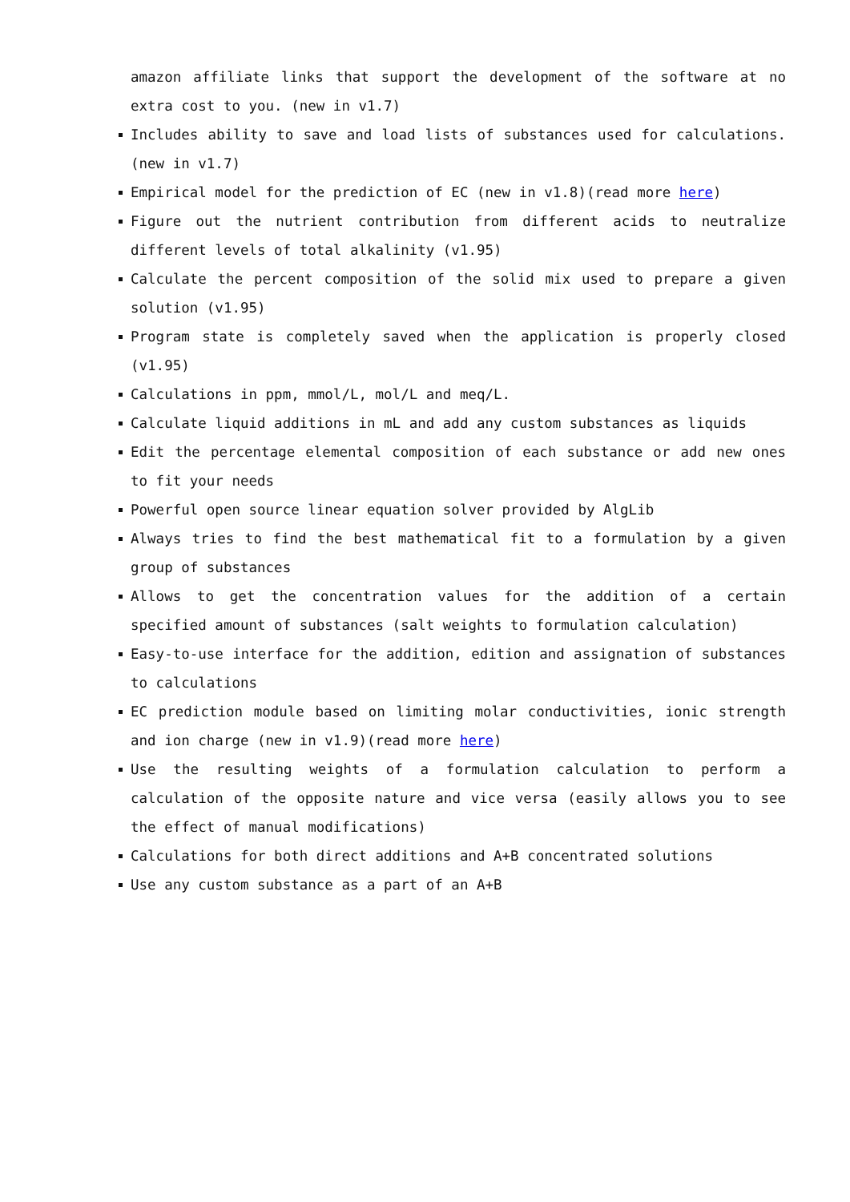amazon affiliate links that support the development of the software at no extra cost to you. (new in v1.7)
Includes ability to save and load lists of substances used for calculations. (new in v1.7)
Empirical model for the prediction of EC (new in v1.8)(read more here)
Figure out the nutrient contribution from different acids to neutralize different levels of total alkalinity (v1.95)
Calculate the percent composition of the solid mix used to prepare a given solution (v1.95)
Program state is completely saved when the application is properly closed (v1.95)
Calculations in ppm, mmol/L, mol/L and meq/L.
Calculate liquid additions in mL and add any custom substances as liquids
Edit the percentage elemental composition of each substance or add new ones to fit your needs
Powerful open source linear equation solver provided by AlgLib
Always tries to find the best mathematical fit to a formulation by a given group of substances
Allows to get the concentration values for the addition of a certain specified amount of substances (salt weights to formulation calculation)
Easy-to-use interface for the addition, edition and assignation of substances to calculations
EC prediction module based on limiting molar conductivities, ionic strength and ion charge (new in v1.9)(read more here)
Use the resulting weights of a formulation calculation to perform a calculation of the opposite nature and vice versa (easily allows you to see the effect of manual modifications)
Calculations for both direct additions and A+B concentrated solutions
Use any custom substance as a part of an A+B